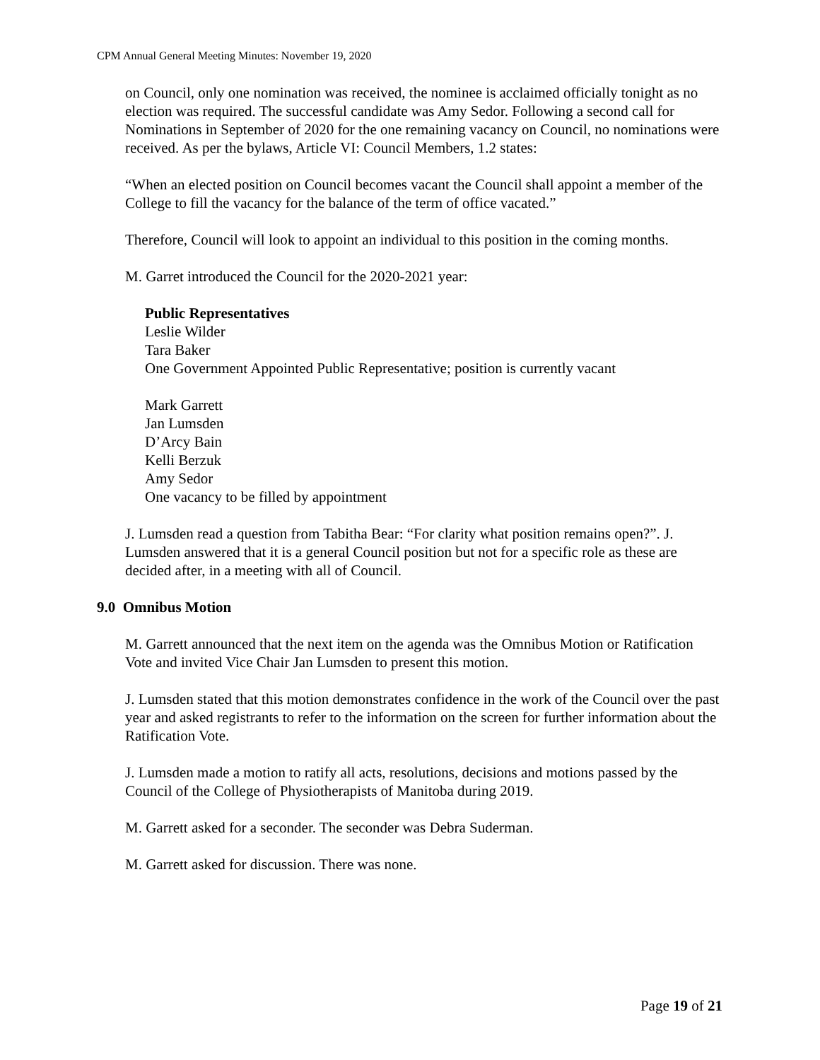CPM Annual General Meeting Minutes: November 19, 2020
on Council, only one nomination was received, the nominee is acclaimed officially tonight as no election was required. The successful candidate was Amy Sedor. Following a second call for Nominations in September of 2020 for the one remaining vacancy on Council, no nominations were received. As per the bylaws, Article VI: Council Members, 1.2 states:
“When an elected position on Council becomes vacant the Council shall appoint a member of the College to fill the vacancy for the balance of the term of office vacated.”
Therefore, Council will look to appoint an individual to this position in the coming months.
M. Garret introduced the Council for the 2020-2021 year:
Public Representatives
Leslie Wilder
Tara Baker
One Government Appointed Public Representative; position is currently vacant
Mark Garrett
Jan Lumsden
D’Arcy Bain
Kelli Berzuk
Amy Sedor
One vacancy to be filled by appointment
J. Lumsden read a question from Tabitha Bear: “For clarity what position remains open?”. J. Lumsden answered that it is a general Council position but not for a specific role as these are decided after, in a meeting with all of Council.
9.0 Omnibus Motion
M. Garrett announced that the next item on the agenda was the Omnibus Motion or Ratification Vote and invited Vice Chair Jan Lumsden to present this motion.
J. Lumsden stated that this motion demonstrates confidence in the work of the Council over the past year and asked registrants to refer to the information on the screen for further information about the Ratification Vote.
J. Lumsden made a motion to ratify all acts, resolutions, decisions and motions passed by the Council of the College of Physiotherapists of Manitoba during 2019.
M. Garrett asked for a seconder. The seconder was Debra Suderman.
M. Garrett asked for discussion. There was none.
Page 19 of 21